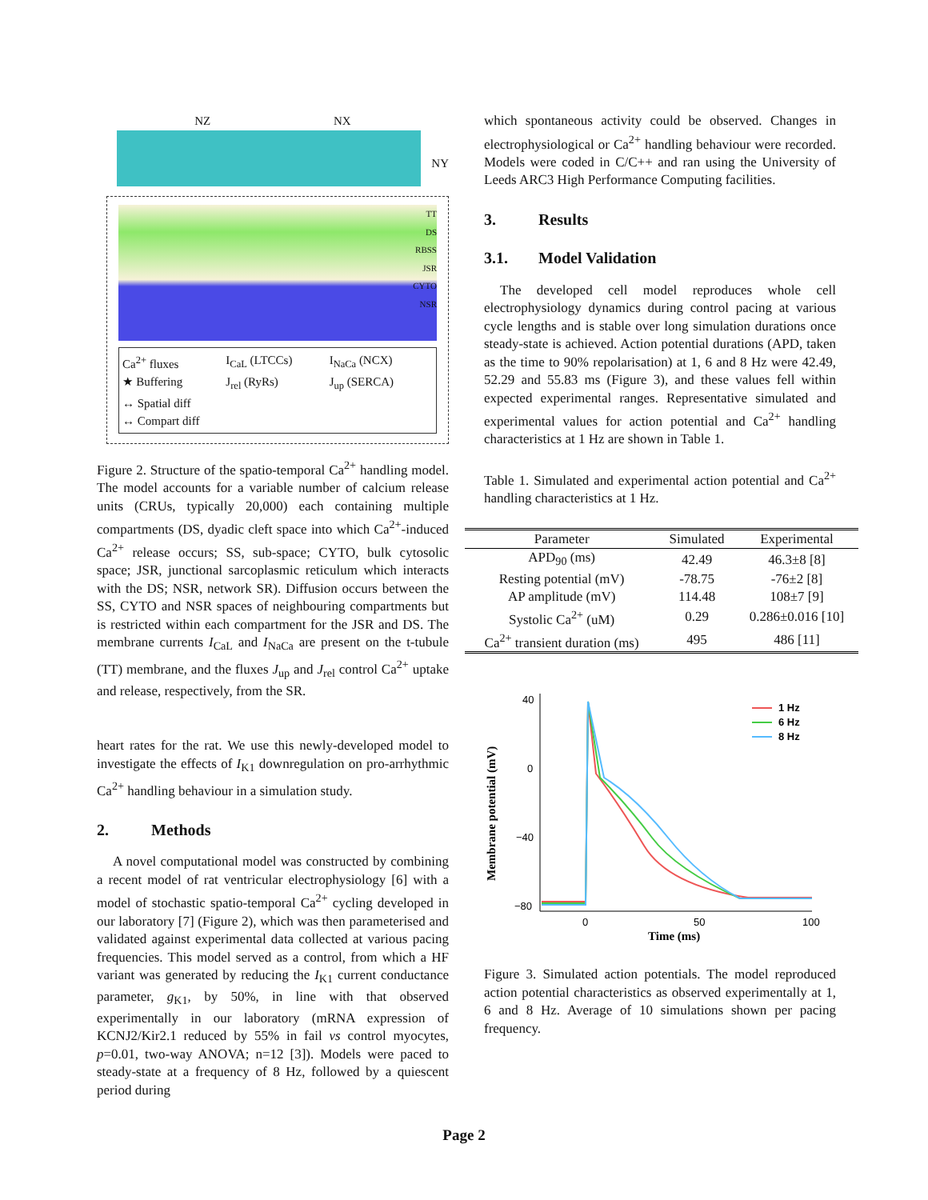NZ NX
NY
TT
DS
RBSS
JSR
CYTO
NSR
Ca<sup>2+</sup> fluxes I<sub>CaL</sub> (LTCCs) I<sub>NaCa</sub> (NCX) ★ Buffering J<sub>rel</sub> (RyRs) J<sub>up</sub> (SERCA) ↔ Spatial diff ↔ Compart diff
Figure 2. Structure of the spatio-temporal Ca<sup>2+</sup> handling model. The model accounts for a variable number of calcium release units (CRUs, typically 20,000) each containing multiple compartments (DS, dyadic cleft space into which Ca<sup>2+</sup>-induced Ca<sup>2+</sup> release occurs; SS, sub-space; CYTO, bulk cytosolic space; JSR, junctional sarcoplasmic reticulum which interacts with the DS; NSR, network SR). Diffusion occurs between the SS, CYTO and NSR spaces of neighbouring compartments but is restricted within each compartment for the JSR and DS. The membrane currents I<sub>CaL</sub> and I<sub>NaCa</sub> are present on the t-tubule (TT) membrane, and the fluxes J<sub>up</sub> and J<sub>rel</sub> control Ca<sup>2+</sup> uptake and release, respectively, from the SR.
heart rates for the rat. We use this newly-developed model to investigate the effects of I<sub>K1</sub> downregulation on pro-arrhythmic Ca<sup>2+</sup> handling behaviour in a simulation study.
2. Methods
A novel computational model was constructed by combining a recent model of rat ventricular electrophysiology [6] with a model of stochastic spatio-temporal Ca<sup>2+</sup> cycling developed in our laboratory [7] (Figure 2), which was then parameterised and validated against experimental data collected at various pacing frequencies. This model served as a control, from which a HF variant was generated by reducing the I<sub>K1</sub> current conductance parameter, g<sub>K1</sub>, by 50%, in line with that observed experimentally in our laboratory (mRNA expression of KCNJ2/Kir2.1 reduced by 55% in fail vs control myocytes, p=0.01, two-way ANOVA; n=12 [3]). Models were paced to steady-state at a frequency of 8 Hz, followed by a quiescent period during
which spontaneous activity could be observed. Changes in electrophysiological or Ca<sup>2+</sup> handling behaviour were recorded. Models were coded in C/C++ and ran using the University of Leeds ARC3 High Performance Computing facilities.
3. Results
3.1. Model Validation
The developed cell model reproduces whole cell electrophysiology dynamics during control pacing at various cycle lengths and is stable over long simulation durations once steady-state is achieved. Action potential durations (APD, taken as the time to 90% repolarisation) at 1, 6 and 8 Hz were 42.49, 52.29 and 55.83 ms (Figure 3), and these values fell within expected experimental ranges. Representative simulated and experimental values for action potential and Ca<sup>2+</sup> handling characteristics at 1 Hz are shown in Table 1.
Table 1. Simulated and experimental action potential and Ca<sup>2+</sup> handling characteristics at 1 Hz.
| Parameter | Simulated | Experimental |
| --- | --- | --- |
| APD<sub>90</sub> (ms) | 42.49 | 46.3±8 [8] |
| Resting potential (mV) | -78.75 | -76±2 [8] |
| AP amplitude (mV) | 114.48 | 108±7 [9] |
| Systolic Ca<sup>2+</sup> (uM) | 0.29 | 0.286±0.016 [10] |
| Ca<sup>2+</sup> transient duration (ms) | 495 | 486 [11] |
Membrane potential (mV)
40
0
−40
−80
0
50
100
Time (ms)
1 Hz
6 Hz
8 Hz
Figure 3. Simulated action potentials. The model reproduced action potential characteristics as observed experimentally at 1, 6 and 8 Hz. Average of 10 simulations shown per pacing frequency.
Page 2